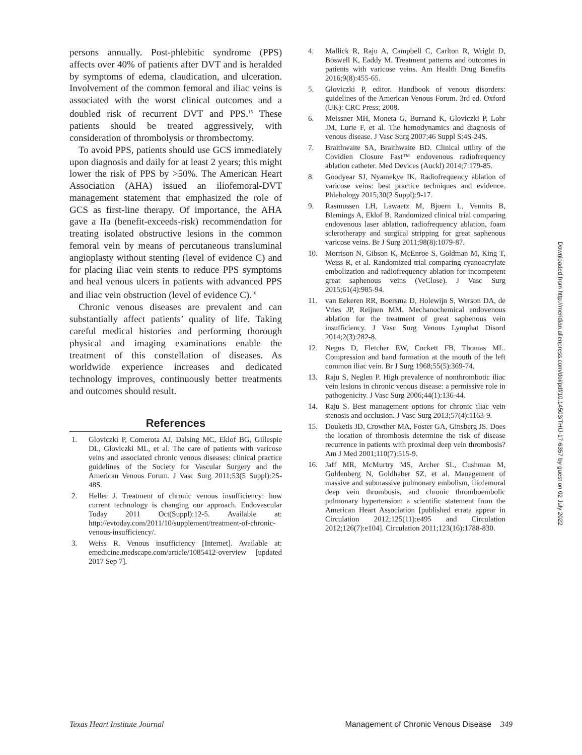persons annually. Post-phlebitic syndrome (PPS) affects over 40% of patients after DVT and is heralded by symptoms of edema, claudication, and ulceration. Involvement of the common femoral and iliac veins is associated with the worst clinical outcomes and a doubled risk of recurrent DVT and PPS.<sup>15</sup> These patients should be treated aggressively, with consideration of thrombolysis or thrombectomy.
To avoid PPS, patients should use GCS immediately upon diagnosis and daily for at least 2 years; this might lower the risk of PPS by >50%. The American Heart Association (AHA) issued an iliofemoral-DVT management statement that emphasized the role of GCS as first-line therapy. Of importance, the AHA gave a IIa (benefit-exceeds-risk) recommendation for treating isolated obstructive lesions in the common femoral vein by means of percutaneous transluminal angioplasty without stenting (level of evidence C) and for placing iliac vein stents to reduce PPS symptoms and heal venous ulcers in patients with advanced PPS and iliac vein obstruction (level of evidence C).<sup>16</sup>
Chronic venous diseases are prevalent and can substantially affect patients’ quality of life. Taking careful medical histories and performing thorough physical and imaging examinations enable the treatment of this constellation of diseases. As worldwide experience increases and dedicated technology improves, continuously better treatments and outcomes should result.
References
1. Gloviczki P, Comerota AJ, Dalsing MC, Eklof BG, Gillespie DL, Gloviczki ML, et al. The care of patients with varicose veins and associated chronic venous diseases: clinical practice guidelines of the Society for Vascular Surgery and the American Venous Forum. J Vasc Surg 2011;53(5 Suppl):2S-48S.
2. Heller J. Treatment of chronic venous insufficiency: how current technology is changing our approach. Endovascular Today 2011 Oct(Suppl):12-5. Available at: http://evtoday.com/2011/10/supplement/treatment-of-chronic-venous-insufficiency/.
3. Weiss R. Venous insufficiency [Internet]. Available at: emedicine.medscape.com/article/1085412-overview [updated 2017 Sep 7].
4. Mallick R, Raju A, Campbell C, Carlton R, Wright D, Boswell K, Eaddy M. Treatment patterns and outcomes in patients with varicose veins. Am Health Drug Benefits 2016;9(8):455-65.
5. Gloviczki P, editor. Handbook of venous disorders: guidelines of the American Venous Forum. 3rd ed. Oxford (UK): CRC Press; 2008.
6. Meissner MH, Moneta G, Burnand K, Gloviczki P, Lohr JM, Lurie F, et al. The hemodynamics and diagnosis of venous disease. J Vasc Surg 2007;46 Suppl S:4S-24S.
7. Braithwaite SA, Braithwaite BD. Clinical utility of the Covidien Closure Fast™ endovenous radiofrequency ablation catheter. Med Devices (Auckl) 2014;7:179-85.
8. Goodyear SJ, Nyamekye IK. Radiofrequency ablation of varicose veins: best practice techniques and evidence. Phlebology 2015;30(2 Suppl):9-17.
9. Rasmussen LH, Lawaetz M, Bjoern L, Vennits B, Blemings A, Eklof B. Randomized clinical trial comparing endovenous laser ablation, radiofrequency ablation, foam sclerotherapy and surgical stripping for great saphenous varicose veins. Br J Surg 2011;98(8):1079-87.
10. Morrison N, Gibson K, McEnroe S, Goldman M, King T, Weiss R, et al. Randomized trial comparing cyanoacrylate embolization and radiofrequency ablation for incompetent great saphenous veins (VeClose). J Vasc Surg 2015;61(4):985-94.
11. van Eekeren RR, Boersma D, Holewijn S, Werson DA, de Vries JP, Reijnen MM. Mechanochemical endovenous ablation for the treatment of great saphenous vein insufficiency. J Vasc Surg Venous Lymphat Disord 2014;2(3):282-8.
12. Negus D, Fletcher EW, Cockett FB, Thomas ML. Compression and band formation at the mouth of the left common iliac vein. Br J Surg 1968;55(5):369-74.
13. Raju S, Neglen P. High prevalence of nonthrombotic iliac vein lesions in chronic venous disease: a permissive role in pathogenicity. J Vasc Surg 2006;44(1):136-44.
14. Raju S. Best management options for chronic iliac vein stenosis and occlusion. J Vasc Surg 2013;57(4):1163-9.
15. Douketis JD, Crowther MA, Foster GA, Ginsberg JS. Does the location of thrombosis determine the risk of disease recurrence in patients with proximal deep vein thrombosis? Am J Med 2001;110(7):515-9.
16. Jaff MR, McMurtry MS, Archer SL, Cushman M, Goldenberg N, Goldhaber SZ, et al. Management of massive and submassive pulmonary embolism, iliofemoral deep vein thrombosis, and chronic thromboembolic pulmonary hypertension: a scientific statement from the American Heart Association [published errata appear in Circulation 2012;125(11):e495 and Circulation 2012;126(7):e104]. Circulation 2011;123(16):1788-830.
Downloaded from http://meridian.allenpress.com/doi/pdf/10.14503/THIJ-17-6357 by guest on 02 July 2022
Texas Heart Institute Journal Management of Chronic Venous Disease 349